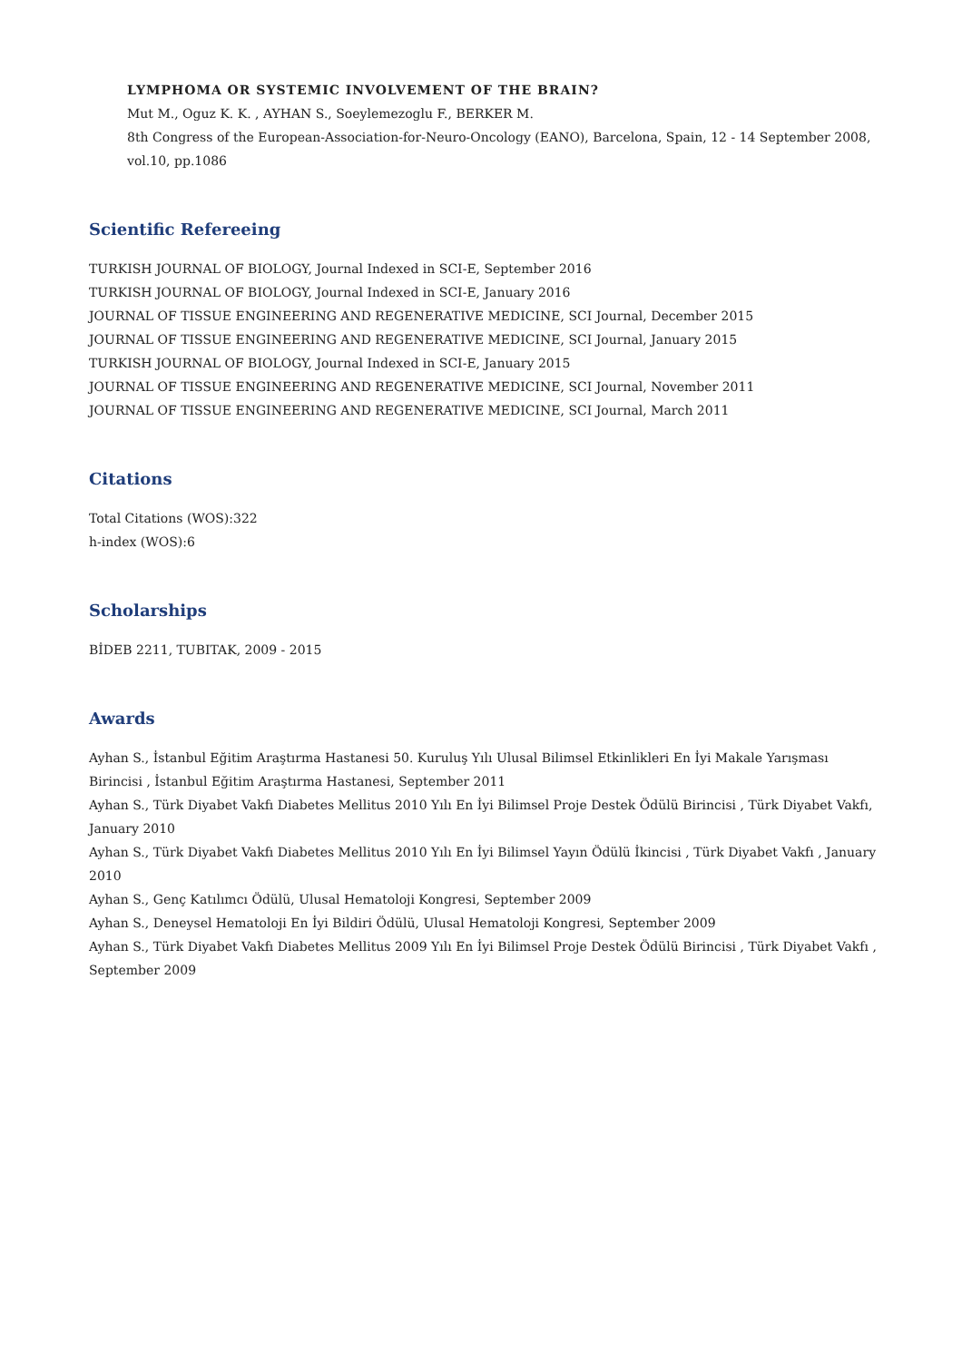LYMPHOMA OR SYSTEMIC INVOLVEMENT OF THE BRAIN?
Mut M., Oguz K. K. , AYHAN S., Soeylemezoglu F., BERKER M.
8th Congress of the European-Association-for-Neuro-Oncology (EANO), Barcelona, Spain, 12 - 14 September 2008, vol.10, pp.1086
Scientific Refereeing
TURKISH JOURNAL OF BIOLOGY, Journal Indexed in SCI-E, September 2016
TURKISH JOURNAL OF BIOLOGY, Journal Indexed in SCI-E, January 2016
JOURNAL OF TISSUE ENGINEERING AND REGENERATIVE MEDICINE, SCI Journal, December 2015
JOURNAL OF TISSUE ENGINEERING AND REGENERATIVE MEDICINE, SCI Journal, January 2015
TURKISH JOURNAL OF BIOLOGY, Journal Indexed in SCI-E, January 2015
JOURNAL OF TISSUE ENGINEERING AND REGENERATIVE MEDICINE, SCI Journal, November 2011
JOURNAL OF TISSUE ENGINEERING AND REGENERATIVE MEDICINE, SCI Journal, March 2011
Citations
Total Citations (WOS):322
h-index (WOS):6
Scholarships
BİDEB 2211, TUBITAK, 2009 - 2015
Awards
Ayhan S., İstanbul Eğitim Araştırma Hastanesi 50. Kuruluş Yılı Ulusal Bilimsel Etkinlikleri En İyi Makale Yarışması Birincisi , İstanbul Eğitim Araştırma Hastanesi, September 2011
Ayhan S., Türk Diyabet Vakfı Diabetes Mellitus 2010 Yılı En İyi Bilimsel Proje Destek Ödülü Birincisi , Türk Diyabet Vakfı, January 2010
Ayhan S., Türk Diyabet Vakfı Diabetes Mellitus 2010 Yılı En İyi Bilimsel Yayın Ödülü İkincisi , Türk Diyabet Vakfı , January 2010
Ayhan S., Genç Katılımcı Ödülü, Ulusal Hematoloji Kongresi, September 2009
Ayhan S., Deneysel Hematoloji En İyi Bildiri Ödülü, Ulusal Hematoloji Kongresi, September 2009
Ayhan S., Türk Diyabet Vakfı Diabetes Mellitus 2009 Yılı En İyi Bilimsel Proje Destek Ödülü Birincisi , Türk Diyabet Vakfı , September 2009